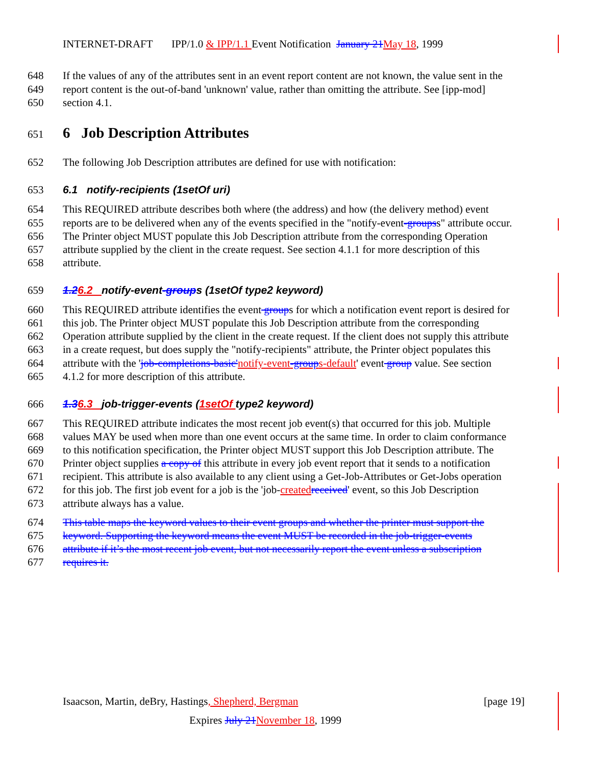INTERNET-DRAFT IPP/1.0 & IPP/1.1 Event Notification January 21 May 18, 1999
648 If the values of any of the attributes sent in an event report content are not known, the value sent in the
649 report content is the out-of-band 'unknown' value, rather than omitting the attribute. See [ipp-mod]
650 section 4.1.
651
6 Job Description Attributes
652 The following Job Description attributes are defined for use with notification:
653 6.1 notify-recipients (1setOf uri)
654 This REQUIRED attribute describes both where (the address) and how (the delivery method) event
655 reports are to be delivered when any of the events specified in the "notify-event-groupss" attribute occur.
656 The Printer object MUST populate this Job Description attribute from the corresponding Operation
657 attribute supplied by the client in the create request. See section 4.1.1 for more description of this
658 attribute.
659 1.26.2 notify-event-groups (1setOf type2 keyword)
660 This REQUIRED attribute identifies the event groups for which a notification event report is desired for
661 this job. The Printer object MUST populate this Job Description attribute from the corresponding
662 Operation attribute supplied by the client in the create request. If the client does not supply this attribute
663 in a create request, but does supply the "notify-recipients" attribute, the Printer object populates this
664 attribute with the 'job-completions-basic'notify-event-groups-default' event group value. See section
665 4.1.2 for more description of this attribute.
666 1.36.3 job-trigger-events (1setOf type2 keyword)
667 This REQUIRED attribute indicates the most recent job event(s) that occurred for this job. Multiple
668 values MAY be used when more than one event occurs at the same time. In order to claim conformance
669 to this notification specification, the Printer object MUST support this Job Description attribute. The
670 Printer object supplies a copy of this attribute in every job event report that it sends to a notification
671 recipient. This attribute is also available to any client using a Get-Job-Attributes or Get-Jobs operation
672 for this job. The first job event for a job is the 'job-created received' event, so this Job Description
673 attribute always has a value.
674 This table maps the keyword values to their event groups and whether the printer must support the
675 keyword. Supporting the keyword means the event MUST be recorded in the job-trigger-events
676 attribute if it’s the most recent job event, but not necessarily report the event unless a subscription
677 requires it.
Isaacson, Martin, deBry, Hastings, Shepherd, Bergman [page 19]
Expires July 21 November 18, 1999